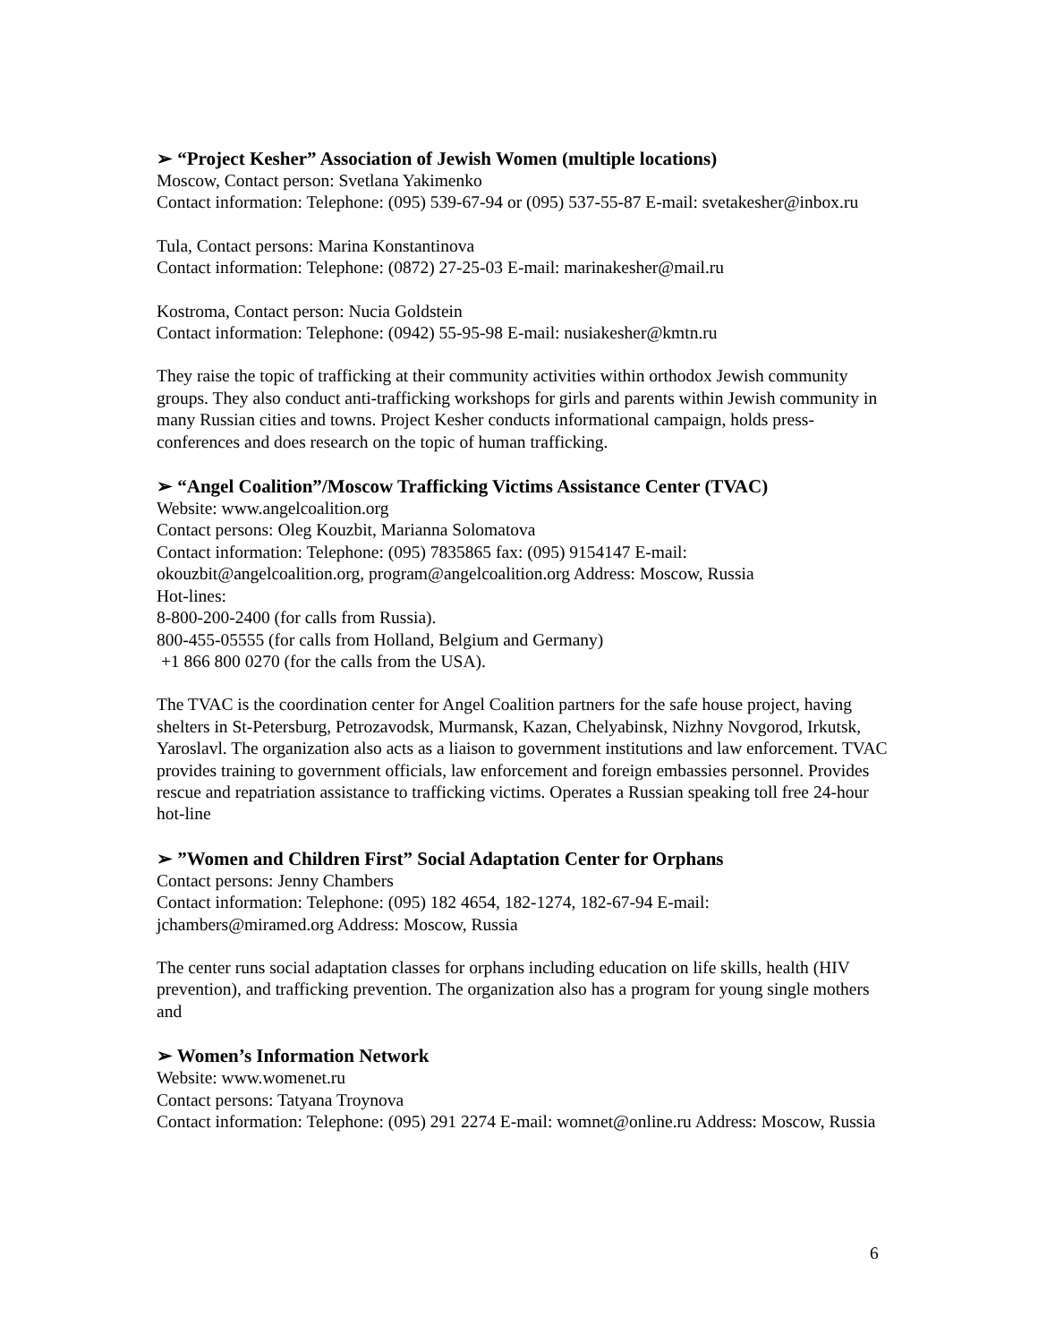➢ “Project Kesher” Association of Jewish Women (multiple locations)
Moscow, Contact person: Svetlana Yakimenko
Contact information: Telephone: (095) 539-67-94 or (095) 537-55-87 E-mail: svetakesher@inbox.ru
Tula, Contact persons: Marina Konstantinova
Contact information: Telephone: (0872) 27-25-03 E-mail: marinakesher@mail.ru
Kostroma, Contact person: Nucia Goldstein
Contact information: Telephone: (0942) 55-95-98 E-mail: nusiakesher@kmtn.ru
They raise the topic of trafficking at their community activities within orthodox Jewish community groups. They also conduct anti-trafficking workshops for girls and parents within Jewish community in many Russian cities and towns. Project Kesher conducts informational campaign, holds press-conferences and does research on the topic of human trafficking.
➢ “Angel Coalition”/Moscow Trafficking Victims Assistance Center (TVAC)
Website: www.angelcoalition.org
Contact persons: Oleg Kouzbit, Marianna Solomatova
Contact information: Telephone: (095) 7835865 fax: (095) 9154147 E-mail: okouzbit@angelcoalition.org, program@angelcoalition.org Address: Moscow, Russia
Hot-lines:
8-800-200-2400 (for calls from Russia).
800-455-05555 (for calls from Holland, Belgium and Germany)
+1 866 800 0270 (for the calls from the USA).
The TVAC is the coordination center for Angel Coalition partners for the safe house project, having shelters in St-Petersburg, Petrozavodsk, Murmansk, Kazan, Chelyabinsk, Nizhny Novgorod, Irkutsk, Yaroslavl. The organization also acts as a liaison to government institutions and law enforcement. TVAC provides training to government officials, law enforcement and foreign embassies personnel. Provides rescue and repatriation assistance to trafficking victims. Operates a Russian speaking toll free 24-hour hot-line
➢ ”Women and Children First” Social Adaptation Center for Orphans
Contact persons: Jenny Chambers
Contact information: Telephone: (095) 182 4654, 182-1274, 182-67-94 E-mail: jchambers@miramed.org Address: Moscow, Russia
The center runs social adaptation classes for orphans including education on life skills, health (HIV prevention), and trafficking prevention. The organization also has a program for young single mothers and
➢ Women’s Information Network
Website: www.womenet.ru
Contact persons: Tatyana Troynova
Contact information: Telephone: (095) 291 2274 E-mail: womnet@online.ru Address: Moscow, Russia
6